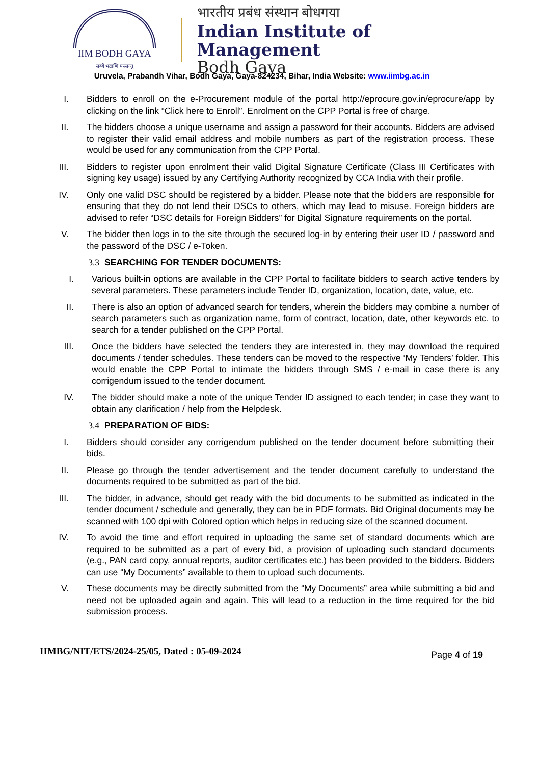IIM BODH GAYA
सब्बे भद्राणि पस्सन्तु
भारतीय प्रबंध संस्थान बोधगया
Indian Institute of Management
Bodh Gaya
Uruvela, Prabandh Vihar, Bodh Gaya, Gaya-824234, Bihar, India Website: www.iimbg.ac.in
I. Bidders to enroll on the e-Procurement module of the portal http://eprocure.gov.in/eprocure/app by clicking on the link “Click here to Enroll”. Enrolment on the CPP Portal is free of charge.
II. The bidders choose a unique username and assign a password for their accounts. Bidders are advised to register their valid email address and mobile numbers as part of the registration process. These would be used for any communication from the CPP Portal.
III. Bidders to register upon enrolment their valid Digital Signature Certificate (Class III Certificates with signing key usage) issued by any Certifying Authority recognized by CCA India with their profile.
IV. Only one valid DSC should be registered by a bidder. Please note that the bidders are responsible for ensuring that they do not lend their DSCs to others, which may lead to misuse. Foreign bidders are advised to refer “DSC details for Foreign Bidders” for Digital Signature requirements on the portal.
V. The bidder then logs in to the site through the secured log-in by entering their user ID / password and the password of the DSC / e-Token.
3.3 SEARCHING FOR TENDER DOCUMENTS:
I. Various built-in options are available in the CPP Portal to facilitate bidders to search active tenders by several parameters. These parameters include Tender ID, organization, location, date, value, etc.
II. There is also an option of advanced search for tenders, wherein the bidders may combine a number of search parameters such as organization name, form of contract, location, date, other keywords etc. to search for a tender published on the CPP Portal.
III. Once the bidders have selected the tenders they are interested in, they may download the required documents / tender schedules. These tenders can be moved to the respective ‘My Tenders’ folder. This would enable the CPP Portal to intimate the bidders through SMS / e-mail in case there is any corrigendum issued to the tender document.
IV. The bidder should make a note of the unique Tender ID assigned to each tender; in case they want to obtain any clarification / help from the Helpdesk.
3.4 PREPARATION OF BIDS:
I. Bidders should consider any corrigendum published on the tender document before submitting their bids.
II. Please go through the tender advertisement and the tender document carefully to understand the documents required to be submitted as part of the bid.
III. The bidder, in advance, should get ready with the bid documents to be submitted as indicated in the tender document / schedule and generally, they can be in PDF formats. Bid Original documents may be scanned with 100 dpi with Colored option which helps in reducing size of the scanned document.
IV. To avoid the time and effort required in uploading the same set of standard documents which are required to be submitted as a part of every bid, a provision of uploading such standard documents (e.g., PAN card copy, annual reports, auditor certificates etc.) has been provided to the bidders. Bidders can use “My Documents” available to them to upload such documents.
V. These documents may be directly submitted from the “My Documents” area while submitting a bid and need not be uploaded again and again. This will lead to a reduction in the time required for the bid submission process.
IIMBG/NIT/ETS/2024-25/05, Dated : 05-09-2024
Page 4 of 19